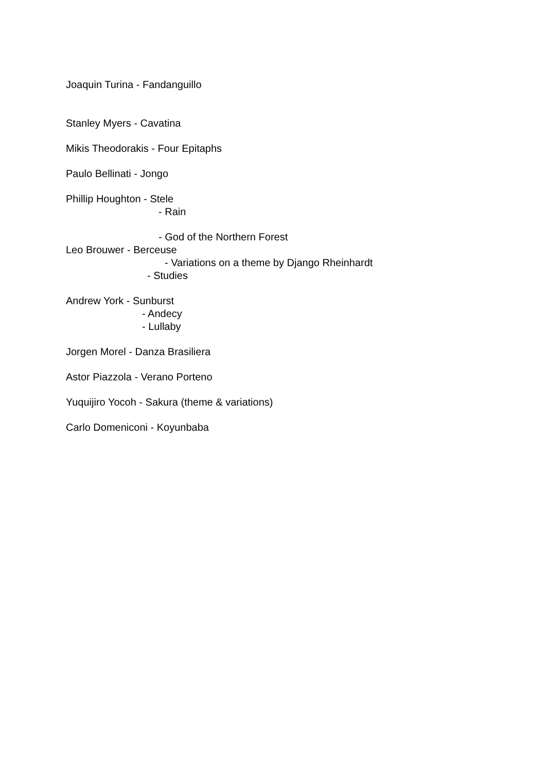Joaquin Turina - Fandanguillo
Stanley Myers - Cavatina
Mikis Theodorakis - Four Epitaphs
Paulo Bellinati - Jongo
Phillip Houghton - Stele
- Rain
- God of the Northern Forest
Leo Brouwer - Berceuse
- Variations on a theme by Django Rheinhardt
- Studies
Andrew York - Sunburst
- Andecy
- Lullaby
Jorgen Morel - Danza Brasiliera
Astor Piazzola - Verano Porteno
Yuquijiro Yocoh - Sakura (theme & variations)
Carlo Domeniconi - Koyunbaba